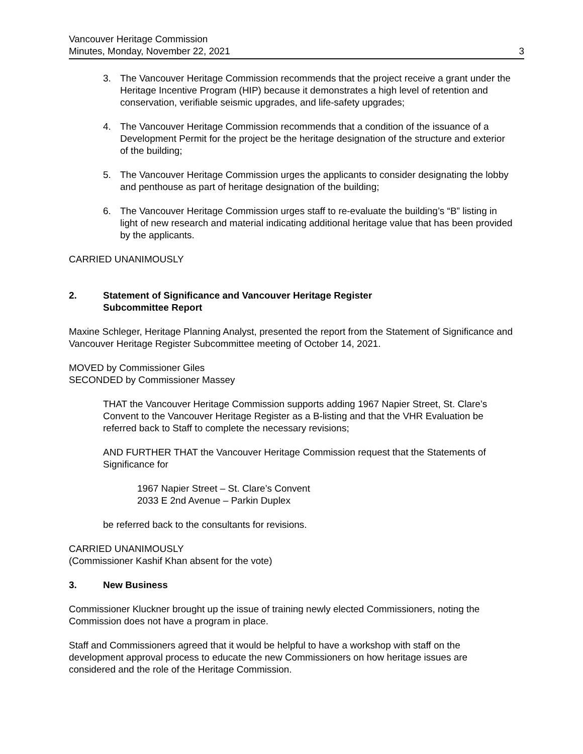Vancouver Heritage Commission
Minutes, Monday, November 22, 2021
3
3. The Vancouver Heritage Commission recommends that the project receive a grant under the Heritage Incentive Program (HIP) because it demonstrates a high level of retention and conservation, verifiable seismic upgrades, and life-safety upgrades;
4. The Vancouver Heritage Commission recommends that a condition of the issuance of a Development Permit for the project be the heritage designation of the structure and exterior of the building;
5. The Vancouver Heritage Commission urges the applicants to consider designating the lobby and penthouse as part of heritage designation of the building;
6. The Vancouver Heritage Commission urges staff to re-evaluate the building’s “B” listing in light of new research and material indicating additional heritage value that has been provided by the applicants.
CARRIED UNANIMOUSLY
2. Statement of Significance and Vancouver Heritage Register
Subcommittee Report
Maxine Schleger, Heritage Planning Analyst, presented the report from the Statement of Significance and Vancouver Heritage Register Subcommittee meeting of October 14, 2021.
MOVED by Commissioner Giles
SECONDED by Commissioner Massey
THAT the Vancouver Heritage Commission supports adding 1967 Napier Street, St. Clare’s Convent to the Vancouver Heritage Register as a B-listing and that the VHR Evaluation be referred back to Staff to complete the necessary revisions;
AND FURTHER THAT the Vancouver Heritage Commission request that the Statements of Significance for
1967 Napier Street – St. Clare’s Convent
2033 E 2nd Avenue – Parkin Duplex
be referred back to the consultants for revisions.
CARRIED UNANIMOUSLY
(Commissioner Kashif Khan absent for the vote)
3. New Business
Commissioner Kluckner brought up the issue of training newly elected Commissioners, noting the Commission does not have a program in place.
Staff and Commissioners agreed that it would be helpful to have a workshop with staff on the development approval process to educate the new Commissioners on how heritage issues are considered and the role of the Heritage Commission.